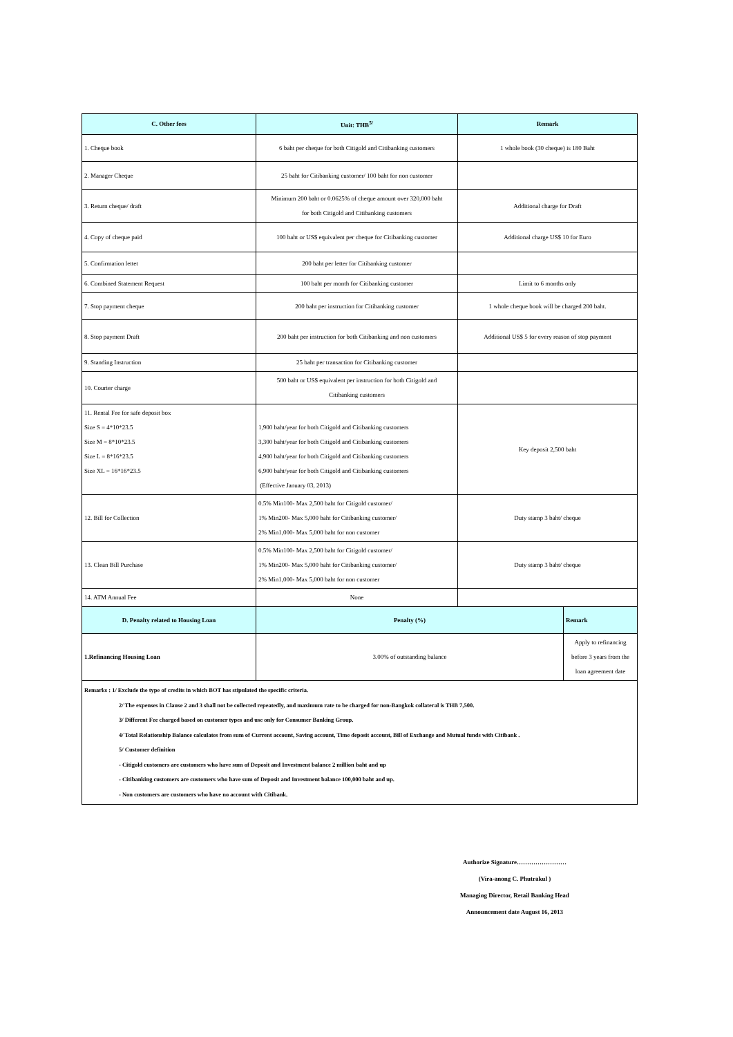| C. Other fees | Unit: THB<sup>5/</sup> | Remark | |
| --- | --- | --- | --- |
| 1. Cheque book | 6 baht per cheque for both Citigold and Citibanking customers | 1 whole book (30 cheque) is 180 Baht | |
| 2. Manager Cheque | 25 baht for Citibanking customer/ 100 baht for non customer | | |
| 3. Return cheque/ draft | Minimum 200 baht or 0.0625% of cheque amount over 320,000 baht for both Citigold and Citibanking customers | Additional charge for Draft | |
| 4. Copy of cheque paid | 100 baht or US$ equivalent per cheque for Citibanking customer | Additional charge US$ 10 for Euro | |
| 5. Confirmation lettet | 200 baht per letter for Citibanking customer | | |
| 6. Combined Statement Request | 100 baht per month for Citibanking customer | Limit to 6 months only | |
| 7. Stop payment cheque | 200 baht per instruction for Citibanking customer | 1 whole cheque book will be charged 200 baht. | |
| 8. Stop payment Draft | 200 baht per instruction for both Citibanking and non customers | Additional US$ 5 for every reason of stop payment | |
| 9. Standing Instruction | 25 baht per transaction for Citibanking customer | | |
| 10. Courier charge | 500 baht or US$ equivalent per instruction for both Citigold and Citibanking customers | | |
| 11. Rental Fee for safe deposit box Size S = 4*10*23.5 Size M = 8*10*23.5 Size L = 8*16*23.5 Size XL = 16*16*23.5 | 1,900 baht/year for both Citigold and Citibanking customers 3,300 baht/year for both Citigold and Citibanking customers 4,900 baht/year for both Citigold and Citibanking customers 6,900 baht/year for both Citigold and Citibanking customers (Effective January 03, 2013) | Key deposit 2,500 baht | |
| 12. Bill for Collection | 0.5% Min100- Max 2,500 baht for Citigold customer/ 1% Min200- Max 5,000 baht for Citibanking customer/ 2% Min1,000- Max 5,000 baht for non customer | Duty stamp 3 baht/ cheque | |
| 13. Clean Bill Purchase | 0.5% Min100- Max 2,500 baht for Citigold customer/ 1% Min200- Max 5,000 baht for Citibanking customer/ 2% Min1,000- Max 5,000 baht for non customer | Duty stamp 3 baht/ cheque | |
| 14. ATM Annual Fee | None | | |
| D. Penalty related to Housing Loan | Penalty (%) | | Remark |
| 1.Refinancing Housing Loan | 3.00% of outstanding balance | | Apply to refinancing before 3 years from the loan agreement date |
Remarks : 1/ Exclude the type of credits in which BOT has stipulated the specific criteria.
2/ The expenses in Clause 2 and 3 shall not be collected repeatedly, and maximum rate to be charged for non-Bangkok collateral is THB 7,500.
3/ Different Fee charged based on customer types and use only for Consumer Banking Group.
4/ Total Relationship Balance calculates from sum of Current account, Saving account, Time deposit account, Bill of Exchange and Mutual funds with Citibank .
5/ Customer definition
- Citigold customers are customers who have sum of Deposit and Investment balance 2 million baht and up
- Citibanking customers are customers who have sum of Deposit and Investment balance 100,000 baht and up.
- Non customers are customers who have no account with Citibank.
Authorize Signature……………………
(Vira-anong C. Phutrakul )
Managing Director, Retail Banking Head
Announcement date August 16, 2013